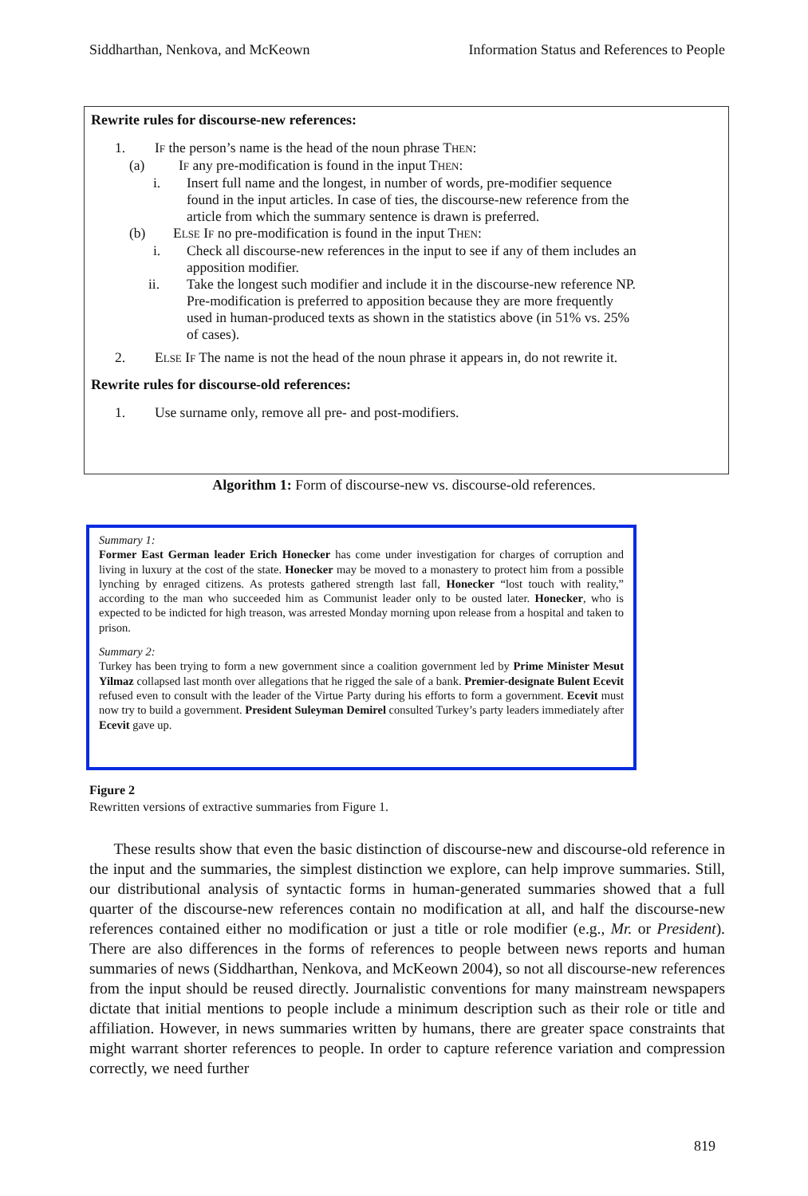Siddharthan, Nenkova, and McKeown Information Status and References to People
Rewrite rules for discourse-new references:
1. IF the person’s name is the head of the noun phrase THEN:
(a) IF any pre-modification is found in the input THEN:
i. Insert full name and the longest, in number of words, pre-modifier sequence found in the input articles. In case of ties, the discourse-new reference from the article from which the summary sentence is drawn is preferred.
(b) ELSE IF no pre-modification is found in the input THEN:
i. Check all discourse-new references in the input to see if any of them includes an apposition modifier.
ii. Take the longest such modifier and include it in the discourse-new reference NP. Pre-modification is preferred to apposition because they are more frequently used in human-produced texts as shown in the statistics above (in 51% vs. 25% of cases).
2. ELSE IF The name is not the head of the noun phrase it appears in, do not rewrite it.
Rewrite rules for discourse-old references:
1. Use surname only, remove all pre- and post-modifiers.
Algorithm 1: Form of discourse-new vs. discourse-old references.
Summary 1:
Former East German leader Erich Honecker has come under investigation for charges of corruption and living in luxury at the cost of the state. Honecker may be moved to a monastery to protect him from a possible lynching by enraged citizens. As protests gathered strength last fall, Honecker “lost touch with reality,” according to the man who succeeded him as Communist leader only to be ousted later. Honecker, who is expected to be indicted for high treason, was arrested Monday morning upon release from a hospital and taken to prison.
Summary 2:
Turkey has been trying to form a new government since a coalition government led by Prime Minister Mesut Yilmaz collapsed last month over allegations that he rigged the sale of a bank. Premier-designate Bulent Ecevit refused even to consult with the leader of the Virtue Party during his efforts to form a government. Ecevit must now try to build a government. President Suleyman Demirel consulted Turkey’s party leaders immediately after Ecevit gave up.
Figure 2
Rewritten versions of extractive summaries from Figure 1.
These results show that even the basic distinction of discourse-new and discourse-old reference in the input and the summaries, the simplest distinction we explore, can help improve summaries. Still, our distributional analysis of syntactic forms in human-generated summaries showed that a full quarter of the discourse-new references contain no modification at all, and half the discourse-new references contained either no modification or just a title or role modifier (e.g., Mr. or President). There are also differences in the forms of references to people between news reports and human summaries of news (Siddharthan, Nenkova, and McKeown 2004), so not all discourse-new references from the input should be reused directly. Journalistic conventions for many mainstream newspapers dictate that initial mentions to people include a minimum description such as their role or title and affiliation. However, in news summaries written by humans, there are greater space constraints that might warrant shorter references to people. In order to capture reference variation and compression correctly, we need further
819